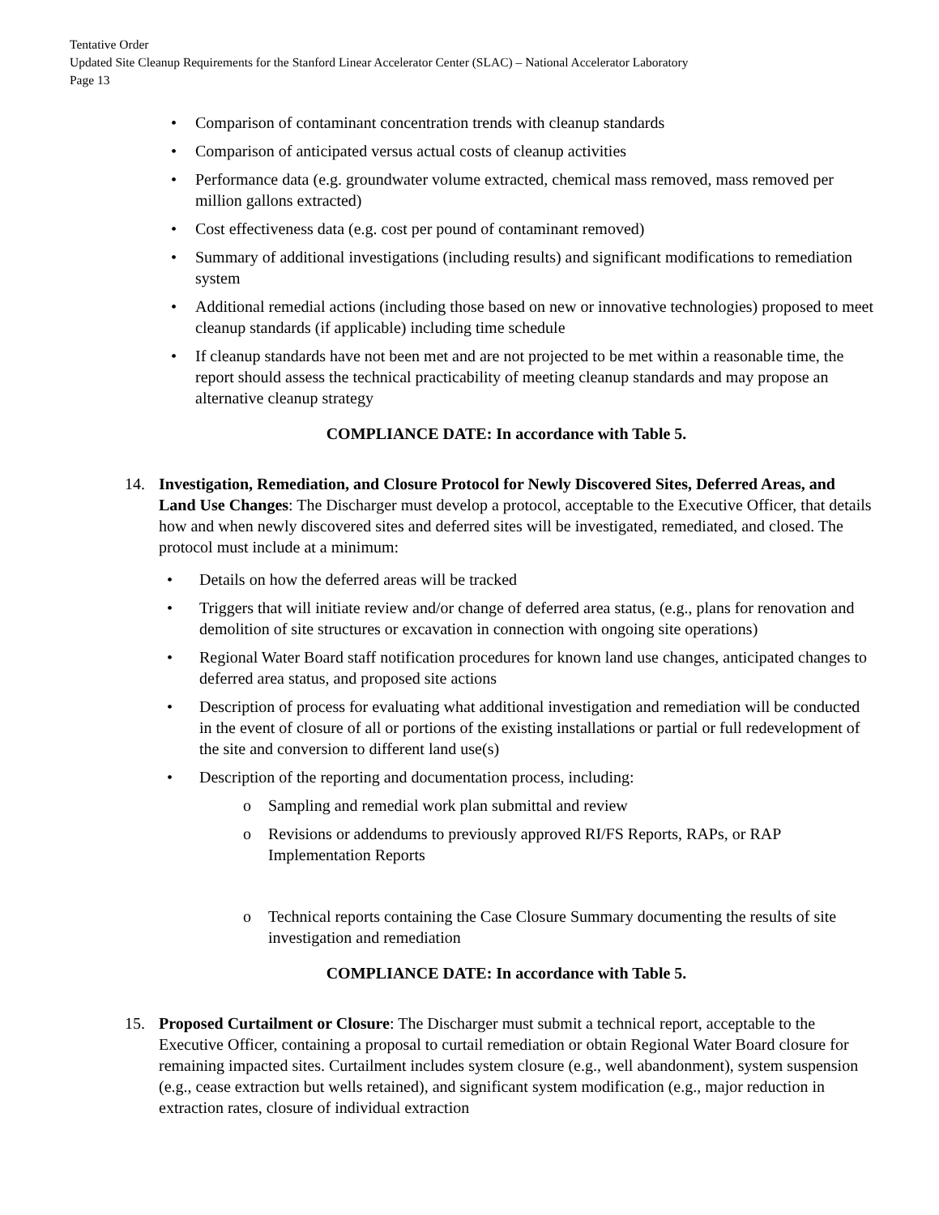Tentative Order
Updated Site Cleanup Requirements for the Stanford Linear Accelerator Center (SLAC) – National Accelerator Laboratory
Page 13
• Comparison of contaminant concentration trends with cleanup standards
• Comparison of anticipated versus actual costs of cleanup activities
• Performance data (e.g. groundwater volume extracted, chemical mass removed, mass removed per million gallons extracted)
• Cost effectiveness data (e.g. cost per pound of contaminant removed)
• Summary of additional investigations (including results) and significant modifications to remediation system
• Additional remedial actions (including those based on new or innovative technologies) proposed to meet cleanup standards (if applicable) including time schedule
• If cleanup standards have not been met and are not projected to be met within a reasonable time, the report should assess the technical practicability of meeting cleanup standards and may propose an alternative cleanup strategy
COMPLIANCE DATE: In accordance with Table 5.
14. Investigation, Remediation, and Closure Protocol for Newly Discovered Sites, Deferred Areas, and Land Use Changes: The Discharger must develop a protocol, acceptable to the Executive Officer, that details how and when newly discovered sites and deferred sites will be investigated, remediated, and closed. The protocol must include at a minimum:
• Details on how the deferred areas will be tracked
• Triggers that will initiate review and/or change of deferred area status, (e.g., plans for renovation and demolition of site structures or excavation in connection with ongoing site operations)
• Regional Water Board staff notification procedures for known land use changes, anticipated changes to deferred area status, and proposed site actions
• Description of process for evaluating what additional investigation and remediation will be conducted in the event of closure of all or portions of the existing installations or partial or full redevelopment of the site and conversion to different land use(s)
• Description of the reporting and documentation process, including:
o Sampling and remedial work plan submittal and review
o Revisions or addendums to previously approved RI/FS Reports, RAPs, or RAP Implementation Reports
o Technical reports containing the Case Closure Summary documenting the results of site investigation and remediation
COMPLIANCE DATE: In accordance with Table 5.
15. Proposed Curtailment or Closure: The Discharger must submit a technical report, acceptable to the Executive Officer, containing a proposal to curtail remediation or obtain Regional Water Board closure for remaining impacted sites. Curtailment includes system closure (e.g., well abandonment), system suspension (e.g., cease extraction but wells retained), and significant system modification (e.g., major reduction in extraction rates, closure of individual extraction